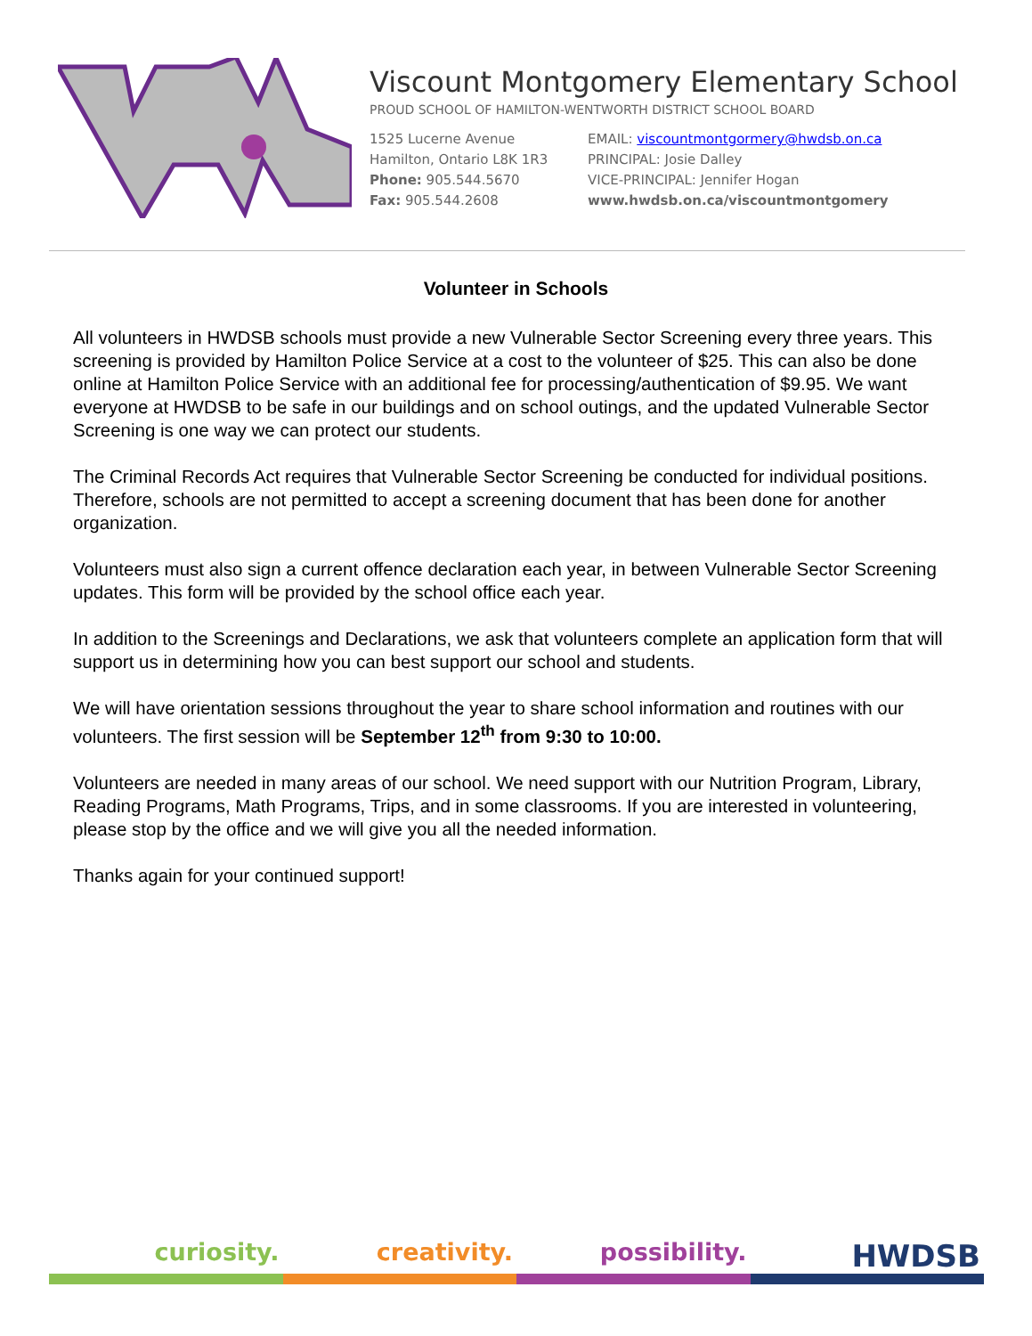Viscount Montgomery Elementary School
PROUD SCHOOL OF HAMILTON-WENTWORTH DISTRICT SCHOOL BOARD
1525 Lucerne Avenue
Hamilton, Ontario L8K 1R3
Phone: 905.544.5670
Fax: 905.544.2608
EMAIL: viscountmontgormery@hwdsb.on.ca
PRINCIPAL: Josie Dalley
VICE-PRINCIPAL: Jennifer Hogan
www.hwdsb.on.ca/viscountmontgomery
Volunteer in Schools
All volunteers in HWDSB schools must provide a new Vulnerable Sector Screening every three years. This screening is provided by Hamilton Police Service at a cost to the volunteer of $25. This can also be done online at Hamilton Police Service with an additional fee for processing/authentication of $9.95. We want everyone at HWDSB to be safe in our buildings and on school outings, and the updated Vulnerable Sector Screening is one way we can protect our students.
The Criminal Records Act requires that Vulnerable Sector Screening be conducted for individual positions. Therefore, schools are not permitted to accept a screening document that has been done for another organization.
Volunteers must also sign a current offence declaration each year, in between Vulnerable Sector Screening updates. This form will be provided by the school office each year.
In addition to the Screenings and Declarations, we ask that volunteers complete an application form that will support us in determining how you can best support our school and students.
We will have orientation sessions throughout the year to share school information and routines with our volunteers. The first session will be September 12<sup>th</sup> from 9:30 to 10:00.
Volunteers are needed in many areas of our school. We need support with our Nutrition Program, Library, Reading Programs, Math Programs, Trips, and in some classrooms. If you are interested in volunteering, please stop by the office and we will give you all the needed information.
Thanks again for your continued support!
curiosity. creativity. possibility.
HWDSB